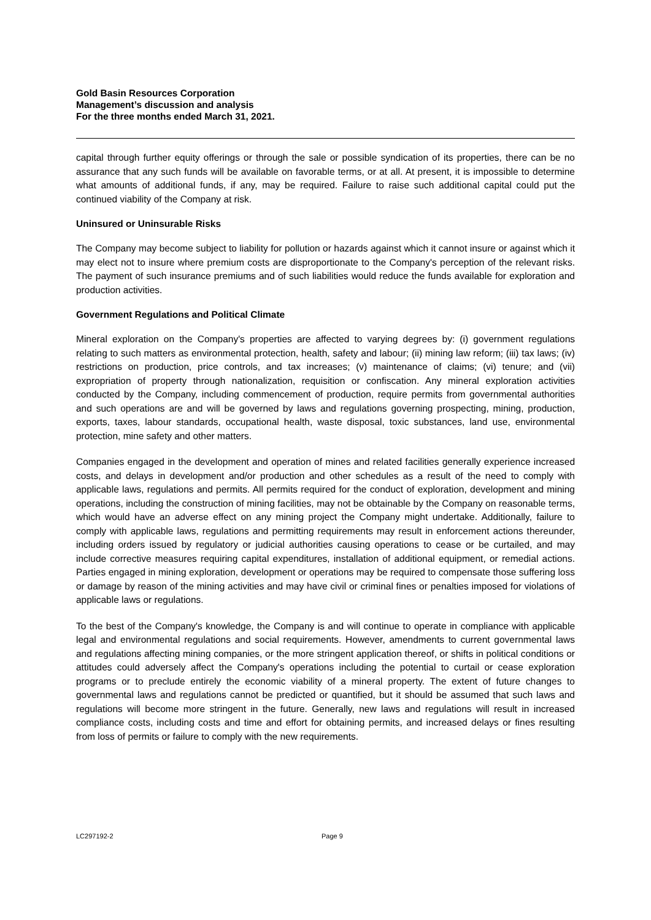Gold Basin Resources Corporation
Management’s discussion and analysis
For the three months ended March 31, 2021.
capital through further equity offerings or through the sale or possible syndication of its properties, there can be no assurance that any such funds will be available on favorable terms, or at all. At present, it is impossible to determine what amounts of additional funds, if any, may be required. Failure to raise such additional capital could put the continued viability of the Company at risk.
Uninsured or Uninsurable Risks
The Company may become subject to liability for pollution or hazards against which it cannot insure or against which it may elect not to insure where premium costs are disproportionate to the Company's perception of the relevant risks. The payment of such insurance premiums and of such liabilities would reduce the funds available for exploration and production activities.
Government Regulations and Political Climate
Mineral exploration on the Company's properties are affected to varying degrees by: (i) government regulations relating to such matters as environmental protection, health, safety and labour; (ii) mining law reform; (iii) tax laws; (iv) restrictions on production, price controls, and tax increases; (v) maintenance of claims; (vi) tenure; and (vii) expropriation of property through nationalization, requisition or confiscation. Any mineral exploration activities conducted by the Company, including commencement of production, require permits from governmental authorities and such operations are and will be governed by laws and regulations governing prospecting, mining, production, exports, taxes, labour standards, occupational health, waste disposal, toxic substances, land use, environmental protection, mine safety and other matters.
Companies engaged in the development and operation of mines and related facilities generally experience increased costs, and delays in development and/or production and other schedules as a result of the need to comply with applicable laws, regulations and permits. All permits required for the conduct of exploration, development and mining operations, including the construction of mining facilities, may not be obtainable by the Company on reasonable terms, which would have an adverse effect on any mining project the Company might undertake. Additionally, failure to comply with applicable laws, regulations and permitting requirements may result in enforcement actions thereunder, including orders issued by regulatory or judicial authorities causing operations to cease or be curtailed, and may include corrective measures requiring capital expenditures, installation of additional equipment, or remedial actions. Parties engaged in mining exploration, development or operations may be required to compensate those suffering loss or damage by reason of the mining activities and may have civil or criminal fines or penalties imposed for violations of applicable laws or regulations.
To the best of the Company's knowledge, the Company is and will continue to operate in compliance with applicable legal and environmental regulations and social requirements. However, amendments to current governmental laws and regulations affecting mining companies, or the more stringent application thereof, or shifts in political conditions or attitudes could adversely affect the Company's operations including the potential to curtail or cease exploration programs or to preclude entirely the economic viability of a mineral property. The extent of future changes to governmental laws and regulations cannot be predicted or quantified, but it should be assumed that such laws and regulations will become more stringent in the future. Generally, new laws and regulations will result in increased compliance costs, including costs and time and effort for obtaining permits, and increased delays or fines resulting from loss of permits or failure to comply with the new requirements.
LC297192-2 Page 9